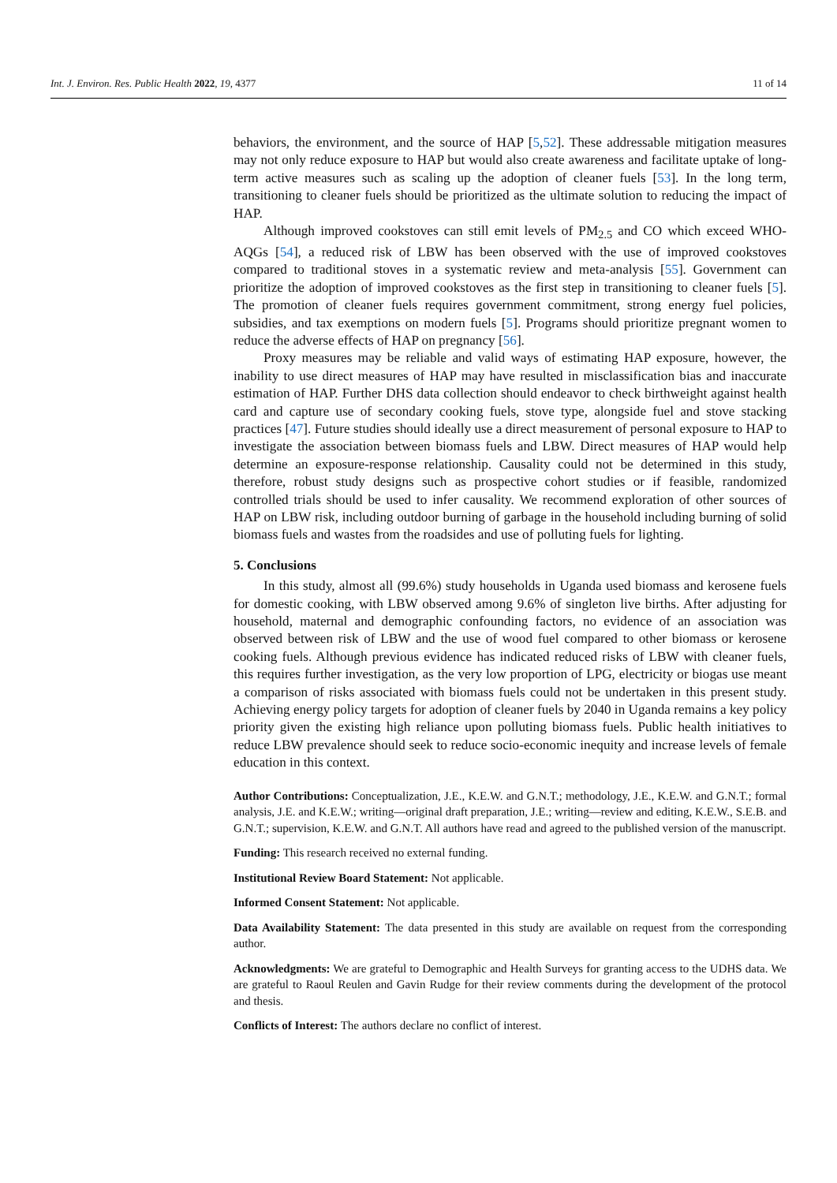Int. J. Environ. Res. Public Health 2022, 19, 4377 11 of 14
behaviors, the environment, and the source of HAP [5,52]. These addressable mitigation measures may not only reduce exposure to HAP but would also create awareness and facilitate uptake of long-term active measures such as scaling up the adoption of cleaner fuels [53]. In the long term, transitioning to cleaner fuels should be prioritized as the ultimate solution to reducing the impact of HAP.
Although improved cookstoves can still emit levels of PM<sub>2.5</sub> and CO which exceed WHO-AQGs [54], a reduced risk of LBW has been observed with the use of improved cookstoves compared to traditional stoves in a systematic review and meta-analysis [55]. Government can prioritize the adoption of improved cookstoves as the first step in transitioning to cleaner fuels [5]. The promotion of cleaner fuels requires government commitment, strong energy fuel policies, subsidies, and tax exemptions on modern fuels [5]. Programs should prioritize pregnant women to reduce the adverse effects of HAP on pregnancy [56].
Proxy measures may be reliable and valid ways of estimating HAP exposure, however, the inability to use direct measures of HAP may have resulted in misclassification bias and inaccurate estimation of HAP. Further DHS data collection should endeavor to check birthweight against health card and capture use of secondary cooking fuels, stove type, alongside fuel and stove stacking practices [47]. Future studies should ideally use a direct measurement of personal exposure to HAP to investigate the association between biomass fuels and LBW. Direct measures of HAP would help determine an exposure-response relationship. Causality could not be determined in this study, therefore, robust study designs such as prospective cohort studies or if feasible, randomized controlled trials should be used to infer causality. We recommend exploration of other sources of HAP on LBW risk, including outdoor burning of garbage in the household including burning of solid biomass fuels and wastes from the roadsides and use of polluting fuels for lighting.
5. Conclusions
In this study, almost all (99.6%) study households in Uganda used biomass and kerosene fuels for domestic cooking, with LBW observed among 9.6% of singleton live births. After adjusting for household, maternal and demographic confounding factors, no evidence of an association was observed between risk of LBW and the use of wood fuel compared to other biomass or kerosene cooking fuels. Although previous evidence has indicated reduced risks of LBW with cleaner fuels, this requires further investigation, as the very low proportion of LPG, electricity or biogas use meant a comparison of risks associated with biomass fuels could not be undertaken in this present study. Achieving energy policy targets for adoption of cleaner fuels by 2040 in Uganda remains a key policy priority given the existing high reliance upon polluting biomass fuels. Public health initiatives to reduce LBW prevalence should seek to reduce socio-economic inequity and increase levels of female education in this context.
Author Contributions: Conceptualization, J.E., K.E.W. and G.N.T.; methodology, J.E., K.E.W. and G.N.T.; formal analysis, J.E. and K.E.W.; writing—original draft preparation, J.E.; writing—review and editing, K.E.W., S.E.B. and G.N.T.; supervision, K.E.W. and G.N.T. All authors have read and agreed to the published version of the manuscript.
Funding: This research received no external funding.
Institutional Review Board Statement: Not applicable.
Informed Consent Statement: Not applicable.
Data Availability Statement: The data presented in this study are available on request from the corresponding author.
Acknowledgments: We are grateful to Demographic and Health Surveys for granting access to the UDHS data. We are grateful to Raoul Reulen and Gavin Rudge for their review comments during the development of the protocol and thesis.
Conflicts of Interest: The authors declare no conflict of interest.